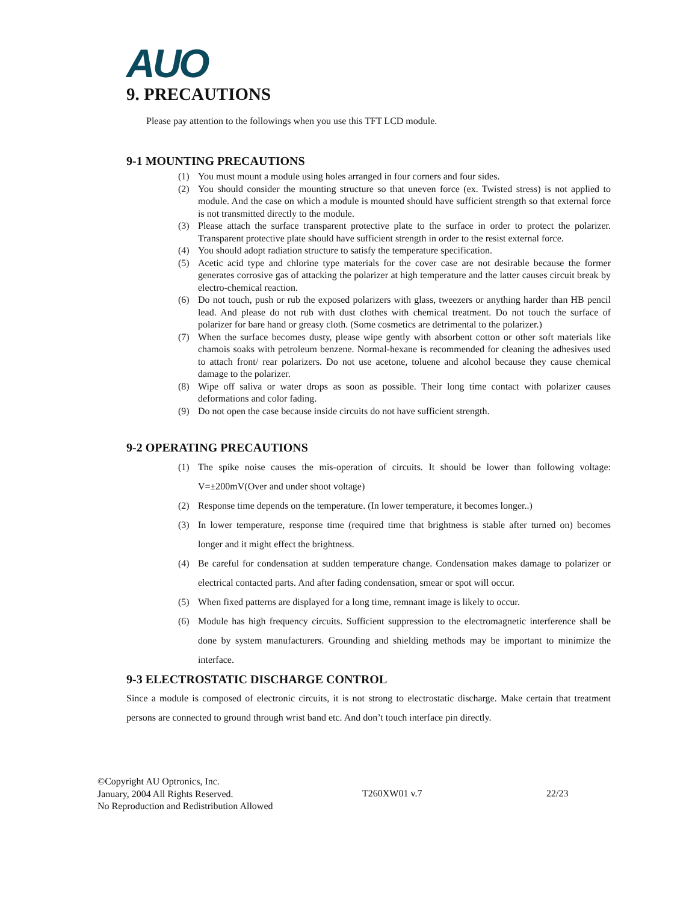AUO
9. PRECAUTIONS
Please pay attention to the followings when you use this TFT LCD module.
9-1 MOUNTING PRECAUTIONS
(1) You must mount a module using holes arranged in four corners and four sides.
(2) You should consider the mounting structure so that uneven force (ex. Twisted stress) is not applied to module. And the case on which a module is mounted should have sufficient strength so that external force is not transmitted directly to the module.
(3) Please attach the surface transparent protective plate to the surface in order to protect the polarizer. Transparent protective plate should have sufficient strength in order to the resist external force.
(4) You should adopt radiation structure to satisfy the temperature specification.
(5) Acetic acid type and chlorine type materials for the cover case are not desirable because the former generates corrosive gas of attacking the polarizer at high temperature and the latter causes circuit break by electro-chemical reaction.
(6) Do not touch, push or rub the exposed polarizers with glass, tweezers or anything harder than HB pencil lead. And please do not rub with dust clothes with chemical treatment. Do not touch the surface of polarizer for bare hand or greasy cloth. (Some cosmetics are detrimental to the polarizer.)
(7) When the surface becomes dusty, please wipe gently with absorbent cotton or other soft materials like chamois soaks with petroleum benzene. Normal-hexane is recommended for cleaning the adhesives used to attach front/ rear polarizers. Do not use acetone, toluene and alcohol because they cause chemical damage to the polarizer.
(8) Wipe off saliva or water drops as soon as possible. Their long time contact with polarizer causes deformations and color fading.
(9) Do not open the case because inside circuits do not have sufficient strength.
9-2 OPERATING PRECAUTIONS
(1) The spike noise causes the mis-operation of circuits. It should be lower than following voltage: V=±200mV(Over and under shoot voltage)
(2) Response time depends on the temperature. (In lower temperature, it becomes longer..)
(3) In lower temperature, response time (required time that brightness is stable after turned on) becomes longer and it might effect the brightness.
(4) Be careful for condensation at sudden temperature change. Condensation makes damage to polarizer or electrical contacted parts. And after fading condensation, smear or spot will occur.
(5) When fixed patterns are displayed for a long time, remnant image is likely to occur.
(6) Module has high frequency circuits. Sufficient suppression to the electromagnetic interference shall be done by system manufacturers. Grounding and shielding methods may be important to minimize the interface.
9-3 ELECTROSTATIC DISCHARGE CONTROL
Since a module is composed of electronic circuits, it is not strong to electrostatic discharge. Make certain that treatment persons are connected to ground through wrist band etc. And don’t touch interface pin directly.
©Copyright AU Optronics, Inc.
January, 2004 All Rights Reserved.
No Reproduction and Redistribution Allowed
T260XW01 v.7 22/23